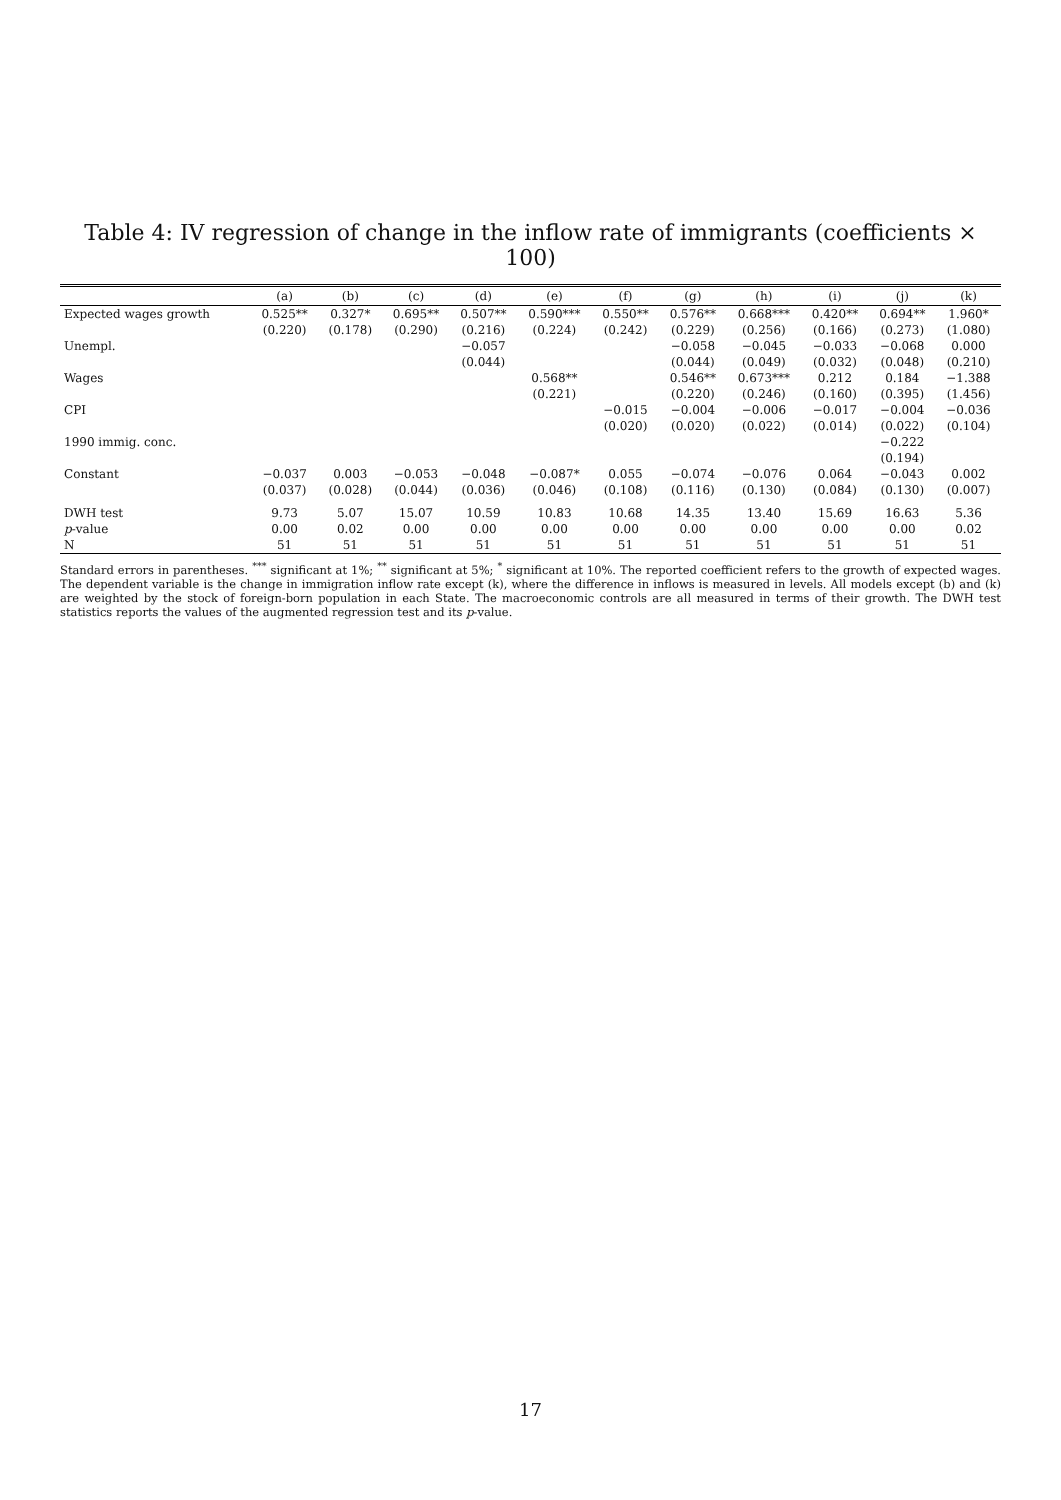Table 4: IV regression of change in the inflow rate of immigrants (coefficients × 100)
| | (a) | (b) | (c) | (d) | (e) | (f) | (g) | (h) | (i) | (j) | (k) |
| --- | --- | --- | --- | --- | --- | --- | --- | --- | --- | --- | --- |
| Expected wages growth | 0.525** | 0.327* | 0.695** | 0.507** | 0.590*** | 0.550** | 0.576** | 0.668*** | 0.420** | 0.694** | 1.960* |
| | (0.220) | (0.178) | (0.290) | (0.216) | (0.224) | (0.242) | (0.229) | (0.256) | (0.166) | (0.273) | (1.080) |
| Unempl. | | | | −0.057 | | | −0.058 | −0.045 | −0.033 | −0.068 | 0.000 |
| | | | | (0.044) | | | (0.044) | (0.049) | (0.032) | (0.048) | (0.210) |
| Wages | | | | | 0.568** | | 0.546** | 0.673*** | 0.212 | 0.184 | −1.388 |
| | | | | | (0.221) | | (0.220) | (0.246) | (0.160) | (0.395) | (1.456) |
| CPI | | | | | | −0.015 | −0.004 | −0.006 | −0.017 | −0.004 | −0.036 |
| | | | | | | (0.020) | (0.020) | (0.022) | (0.014) | (0.022) | (0.104) |
| 1990 immig. conc. | | | | | | | | | | −0.222 | |
| | | | | | | | | | | (0.194) | |
| Constant | −0.037 | 0.003 | −0.053 | −0.048 | −0.087* | 0.055 | −0.074 | −0.076 | 0.064 | −0.043 | 0.002 |
| | (0.037) | (0.028) | (0.044) | (0.036) | (0.046) | (0.108) | (0.116) | (0.130) | (0.084) | (0.130) | (0.007) |
| DWH test | 9.73 | 5.07 | 15.07 | 10.59 | 10.83 | 10.68 | 14.35 | 13.40 | 15.69 | 16.63 | 5.36 |
| p -value | 0.00 | 0.02 | 0.00 | 0.00 | 0.00 | 0.00 | 0.00 | 0.00 | 0.00 | 0.00 | 0.02 |
| N | 51 | 51 | 51 | 51 | 51 | 51 | 51 | 51 | 51 | 51 | 51 |
Standard errors in parentheses. <sup>***</sup> significant at 1%; <sup>**</sup> significant at 5%; <sup>*</sup> significant at 10%. The reported coefficient refers to the growth of expected wages. The dependent variable is the change in immigration inflow rate except (k), where the difference in inflows is measured in levels. All models except (b) and (k) are weighted by the stock of foreign-born population in each State. The macroeconomic controls are all measured in terms of their growth. The DWH test statistics reports the values of the augmented regression test and its p-value.
17